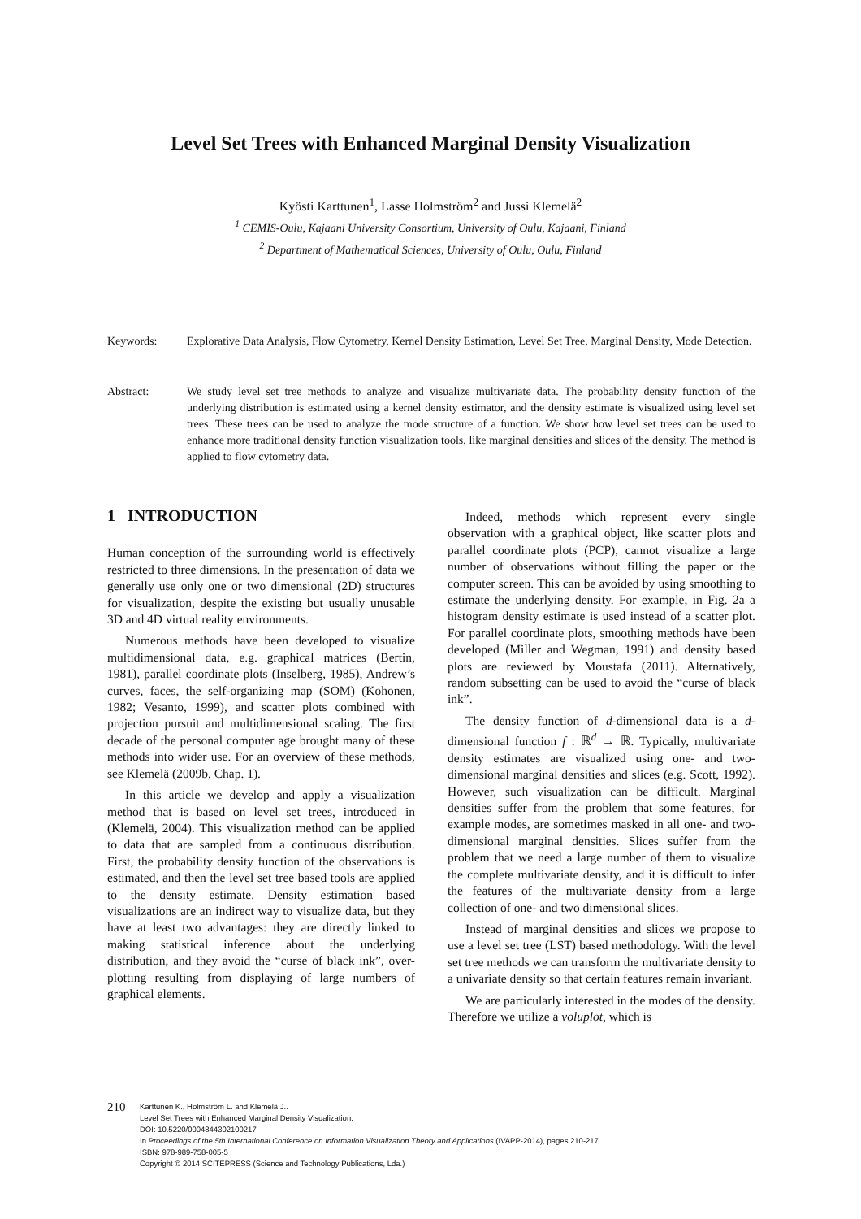Level Set Trees with Enhanced Marginal Density Visualization
Kyösti Karttunen<sup>1</sup>, Lasse Holmström<sup>2</sup> and Jussi Klemelä<sup>2</sup>
<sup>1</sup> CEMIS-Oulu, Kajaani University Consortium, University of Oulu, Kajaani, Finland
<sup>2</sup> Department of Mathematical Sciences, University of Oulu, Oulu, Finland
Keywords: Explorative Data Analysis, Flow Cytometry, Kernel Density Estimation, Level Set Tree, Marginal Density, Mode Detection.
Abstract: We study level set tree methods to analyze and visualize multivariate data. The probability density function of the underlying distribution is estimated using a kernel density estimator, and the density estimate is visualized using level set trees. These trees can be used to analyze the mode structure of a function. We show how level set trees can be used to enhance more traditional density function visualization tools, like marginal densities and slices of the density. The method is applied to flow cytometry data.
1 INTRODUCTION
Human conception of the surrounding world is effectively restricted to three dimensions. In the presentation of data we generally use only one or two dimensional (2D) structures for visualization, despite the existing but usually unusable 3D and 4D virtual reality environments.
Numerous methods have been developed to visualize multidimensional data, e.g. graphical matrices (Bertin, 1981), parallel coordinate plots (Inselberg, 1985), Andrew’s curves, faces, the self-organizing map (SOM) (Kohonen, 1982; Vesanto, 1999), and scatter plots combined with projection pursuit and multidimensional scaling. The first decade of the personal computer age brought many of these methods into wider use. For an overview of these methods, see Klemelä (2009b, Chap. 1).
In this article we develop and apply a visualization method that is based on level set trees, introduced in (Klemelä, 2004). This visualization method can be applied to data that are sampled from a continuous distribution. First, the probability density function of the observations is estimated, and then the level set tree based tools are applied to the density estimate. Density estimation based visualizations are an indirect way to visualize data, but they have at least two advantages: they are directly linked to making statistical inference about the underlying distribution, and they avoid the “curse of black ink”, over-plotting resulting from displaying of large numbers of graphical elements.
Indeed, methods which represent every single observation with a graphical object, like scatter plots and parallel coordinate plots (PCP), cannot visualize a large number of observations without filling the paper or the computer screen. This can be avoided by using smoothing to estimate the underlying density. For example, in Fig. 2a a histogram density estimate is used instead of a scatter plot. For parallel coordinate plots, smoothing methods have been developed (Miller and Wegman, 1991) and density based plots are reviewed by Moustafa (2011). Alternatively, random subsetting can be used to avoid the “curse of black ink”.
The density function of d-dimensional data is a d-dimensional function f : ℝ<sup>d</sup> → ℝ. Typically, multivariate density estimates are visualized using one- and two-dimensional marginal densities and slices (e.g. Scott, 1992). However, such visualization can be difficult. Marginal densities suffer from the problem that some features, for example modes, are sometimes masked in all one- and two-dimensional marginal densities. Slices suffer from the problem that we need a large number of them to visualize the complete multivariate density, and it is difficult to infer the features of the multivariate density from a large collection of one- and two dimensional slices.
Instead of marginal densities and slices we propose to use a level set tree (LST) based methodology. With the level set tree methods we can transform the multivariate density to a univariate density so that certain features remain invariant.
We are particularly interested in the modes of the density. Therefore we utilize a voluplot, which is
210
Karttunen K., Holmström L. and Klemelä J..
Level Set Trees with Enhanced Marginal Density Visualization.
DOI: 10.5220/0004844302100217
In Proceedings of the 5th International Conference on Information Visualization Theory and Applications (IVAPP-2014), pages 210-217
ISBN: 978-989-758-005-5
Copyright © 2014 SCITEPRESS (Science and Technology Publications, Lda.)